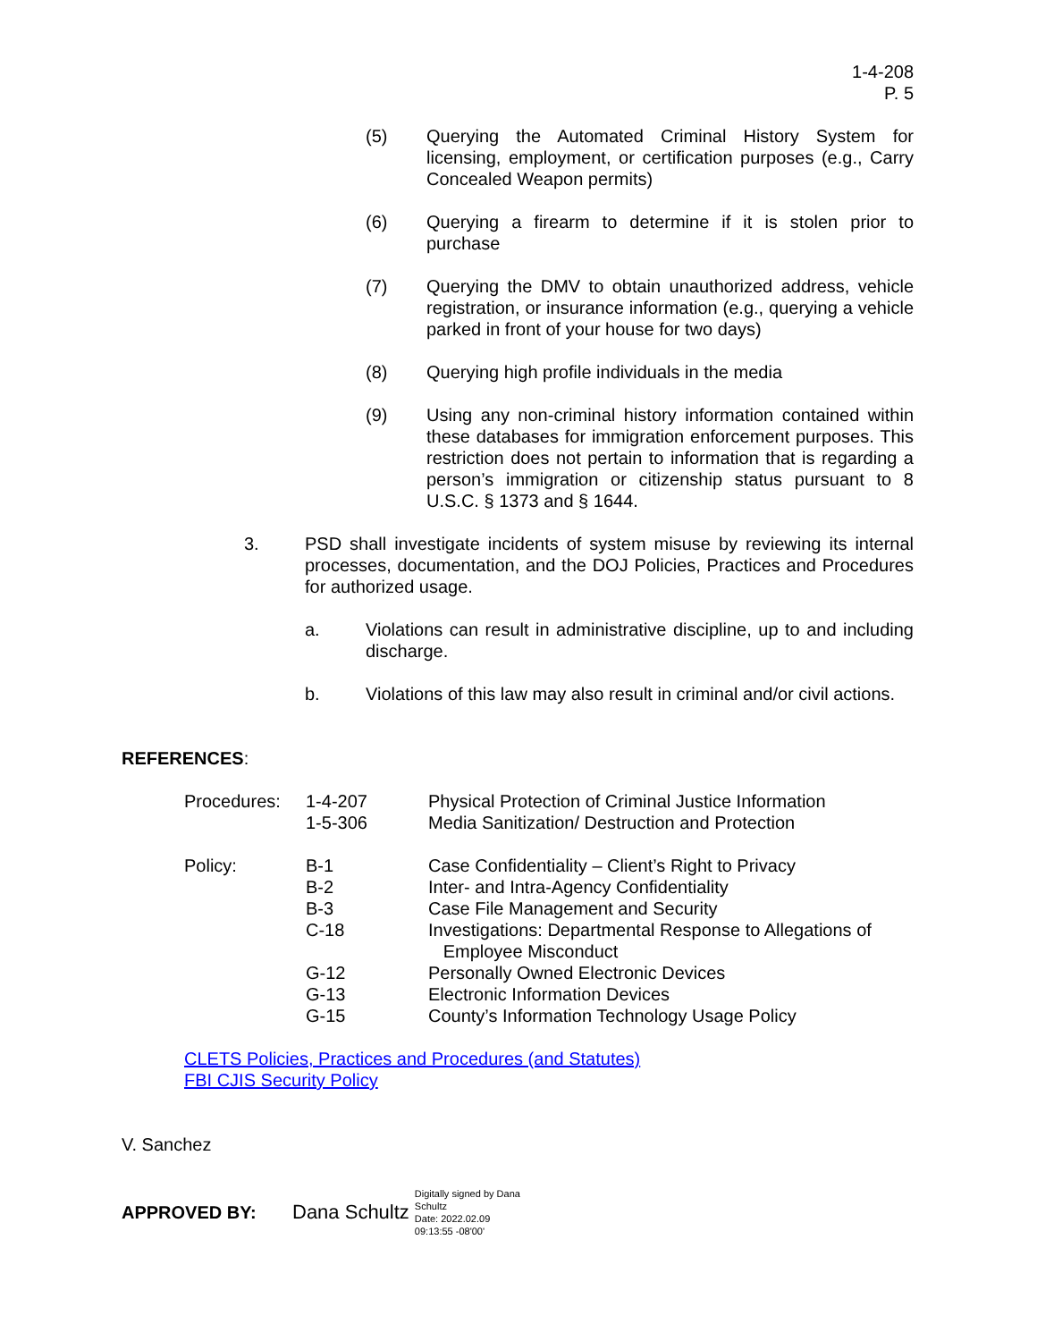1-4-208
P. 5
(5) Querying the Automated Criminal History System for licensing, employment, or certification purposes (e.g., Carry Concealed Weapon permits)
(6) Querying a firearm to determine if it is stolen prior to purchase
(7) Querying the DMV to obtain unauthorized address, vehicle registration, or insurance information (e.g., querying a vehicle parked in front of your house for two days)
(8) Querying high profile individuals in the media
(9) Using any non-criminal history information contained within these databases for immigration enforcement purposes. This restriction does not pertain to information that is regarding a person’s immigration or citizenship status pursuant to 8 U.S.C. § 1373 and § 1644.
3. PSD shall investigate incidents of system misuse by reviewing its internal processes, documentation, and the DOJ Policies, Practices and Procedures for authorized usage.
a. Violations can result in administrative discipline, up to and including discharge.
b. Violations of this law may also result in criminal and/or civil actions.
REFERENCES:
| Procedures: | 1-4-207 1-5-306 | Physical Protection of Criminal Justice Information Media Sanitization/ Destruction and Protection |
| Policy: | B-1 B-2 B-3 C-18 G-12 G-13 G-15 | Case Confidentiality – Client’s Right to Privacy Inter- and Intra-Agency Confidentiality Case File Management and Security Investigations: Departmental Response to Allegations of Employee Misconduct Personally Owned Electronic Devices Electronic Information Devices County’s Information Technology Usage Policy |
CLETS Policies, Practices and Procedures (and Statutes)
FBI CJIS Security Policy
V. Sanchez
APPROVED BY: Dana Schultz Digitally signed by Dana
Schultz
Date: 2022.02.09
09:13:55 -08'00'